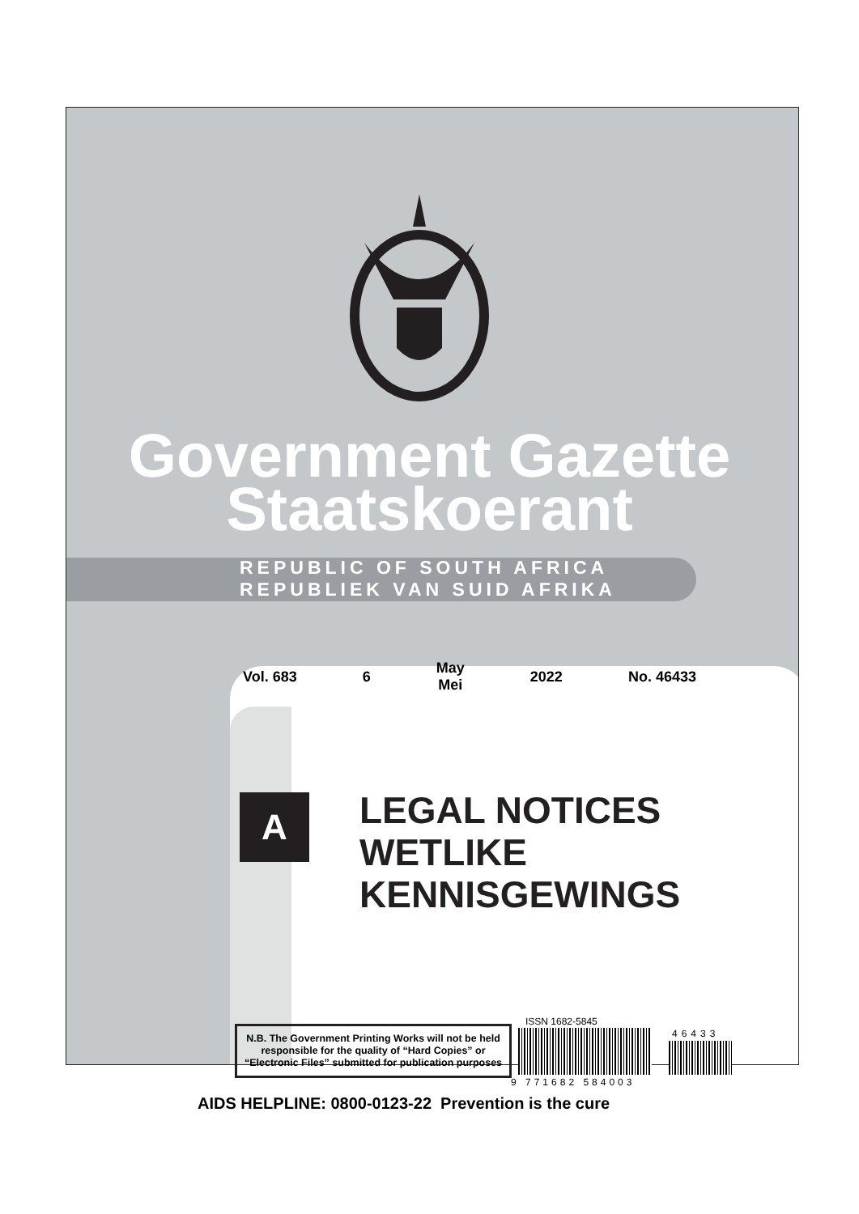Government Gazette
Staatskoerant
REPUBLIC OF SOUTH AFRICA
REPUBLIEK VAN SUID AFRIKA
Vol. 683 6 May
Mei 2022 No. 46433
A
LEGAL NOTICES
WETLIKE
KENNISGEWINGS
N.B. The Government Printing Works will not be held responsible for the quality of “Hard Copies” or “Electronic Files” submitted for publication purposes
ISSN 1682-5845
46433
9 771682 584003
AIDS HELPLINE: 0800-0123-22 Prevention is the cure